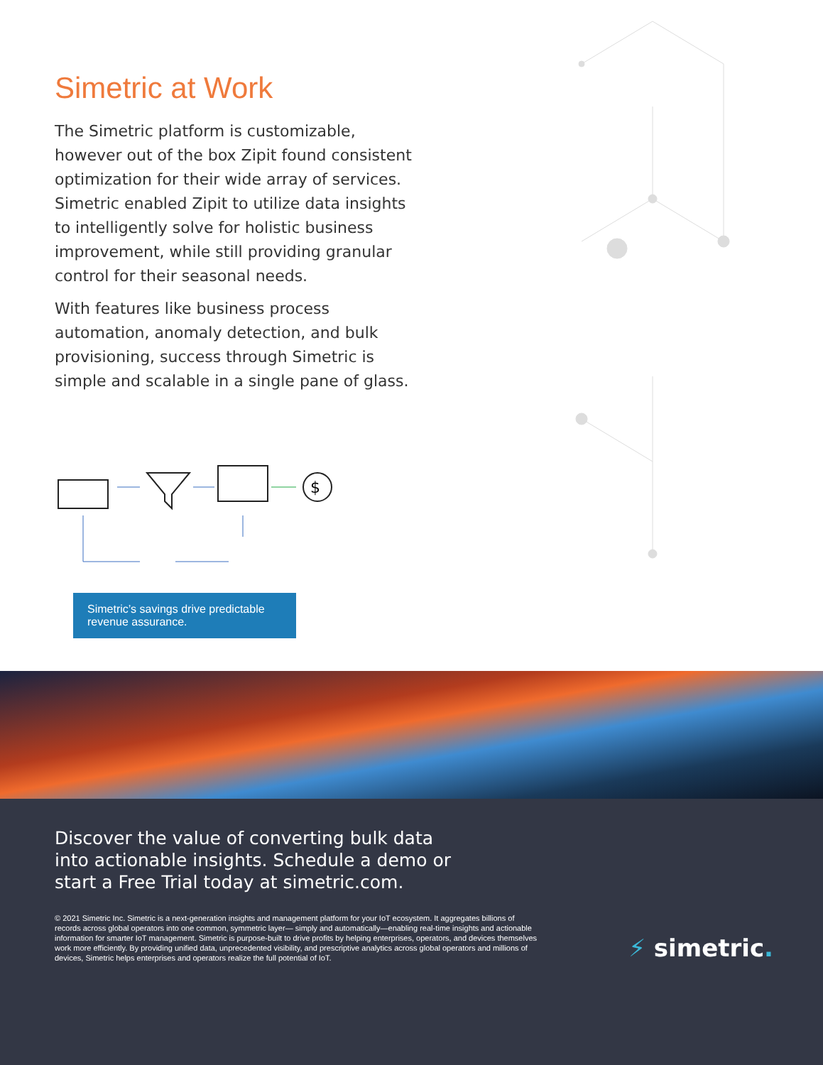Simetric at Work
The Simetric platform is customizable, however out of the box Zipit found consistent optimization for their wide array of services. Simetric enabled Zipit to utilize data insights to intelligently solve for holistic business improvement, while still providing granular control for their seasonal needs.
With features like business process automation, anomaly detection, and bulk provisioning, success through Simetric is simple and scalable in a single pane of glass.
$
Simetric’s savings drive predictable revenue assurance.
Discover the value of converting bulk data into actionable insights. Schedule a demo or start a Free Trial today at simetric.com.
© 2021 Simetric Inc. Simetric is a next-generation insights and management platform for your IoT ecosystem. It aggregates billions of records across global operators into one common, symmetric layer— simply and automatically—enabling real-time insights and actionable information for smarter IoT management. Simetric is purpose-built to drive profits by helping enterprises, operators, and devices themselves work more efficiently. By providing unified data, unprecedented visibility, and prescriptive analytics across global operators and millions of devices, Simetric helps enterprises and operators realize the full potential of IoT.
⚡ simetric.